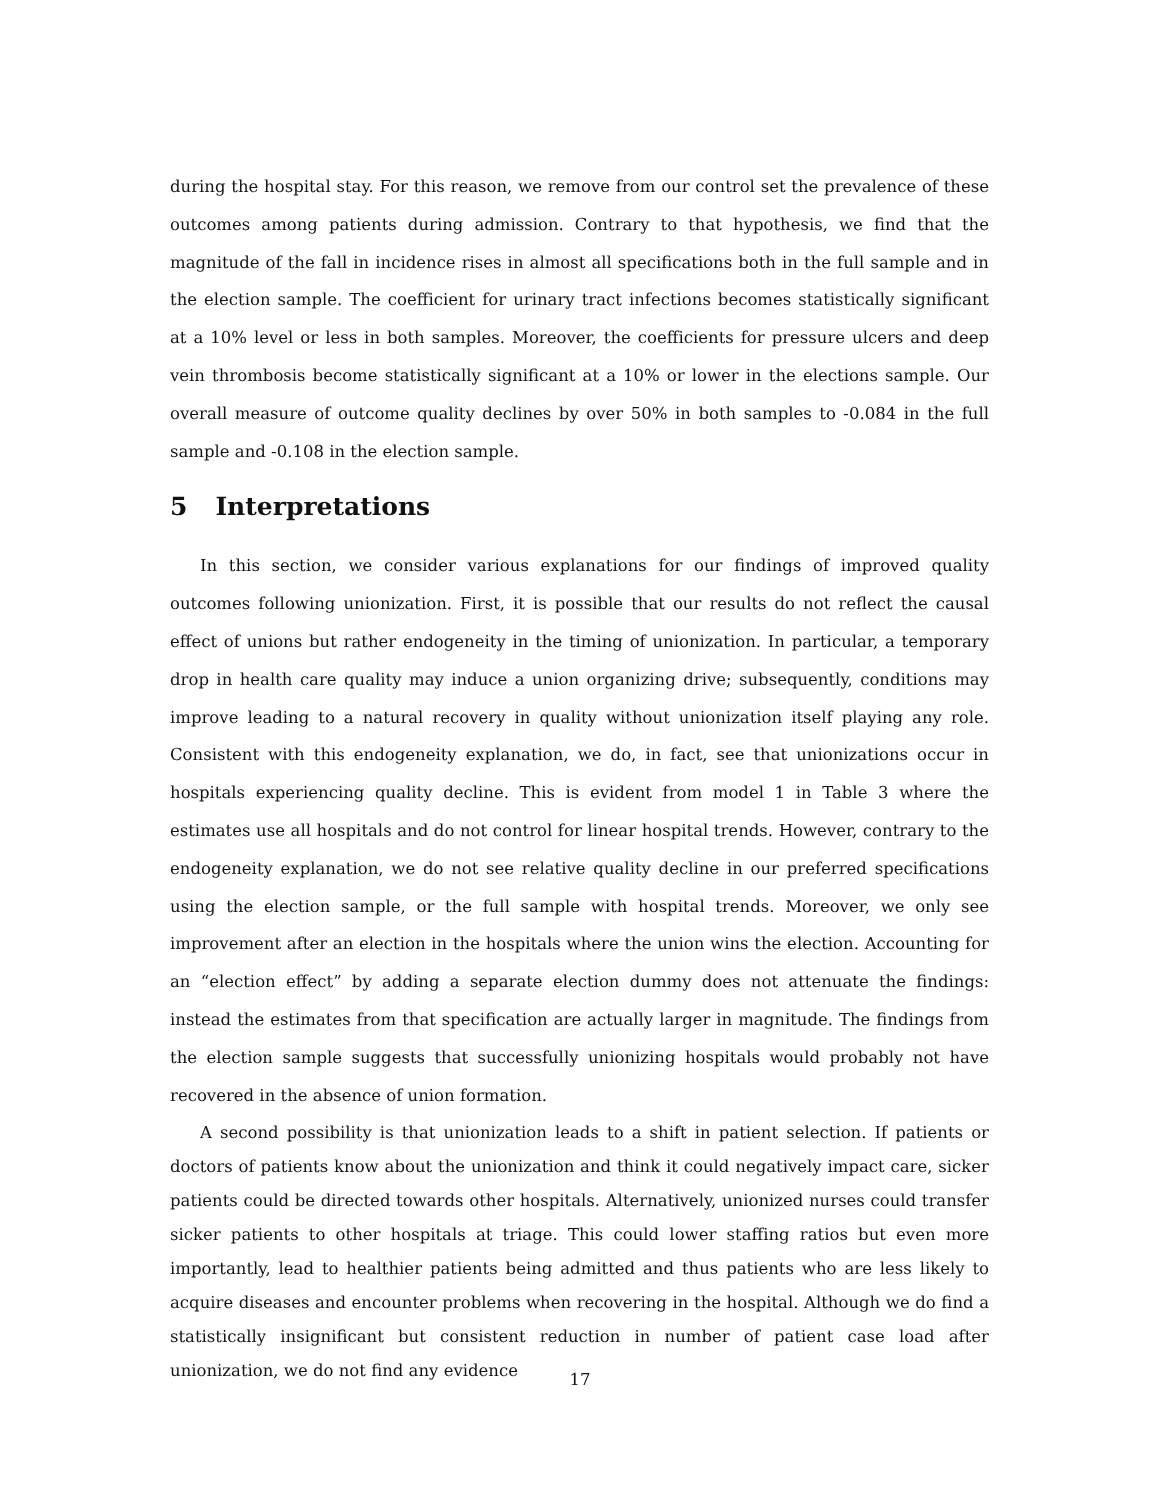during the hospital stay. For this reason, we remove from our control set the prevalence of these outcomes among patients during admission. Contrary to that hypothesis, we find that the magnitude of the fall in incidence rises in almost all specifications both in the full sample and in the election sample. The coefficient for urinary tract infections becomes statistically significant at a 10% level or less in both samples. Moreover, the coefficients for pressure ulcers and deep vein thrombosis become statistically significant at a 10% or lower in the elections sample. Our overall measure of outcome quality declines by over 50% in both samples to -0.084 in the full sample and -0.108 in the election sample.
5 Interpretations
In this section, we consider various explanations for our findings of improved quality outcomes following unionization. First, it is possible that our results do not reflect the causal effect of unions but rather endogeneity in the timing of unionization. In particular, a temporary drop in health care quality may induce a union organizing drive; subsequently, conditions may improve leading to a natural recovery in quality without unionization itself playing any role. Consistent with this endogeneity explanation, we do, in fact, see that unionizations occur in hospitals experiencing quality decline. This is evident from model 1 in Table 3 where the estimates use all hospitals and do not control for linear hospital trends. However, contrary to the endogeneity explanation, we do not see relative quality decline in our preferred specifications using the election sample, or the full sample with hospital trends. Moreover, we only see improvement after an election in the hospitals where the union wins the election. Accounting for an “election effect” by adding a separate election dummy does not attenuate the findings: instead the estimates from that specification are actually larger in magnitude. The findings from the election sample suggests that successfully unionizing hospitals would probably not have recovered in the absence of union formation.
A second possibility is that unionization leads to a shift in patient selection. If patients or doctors of patients know about the unionization and think it could negatively impact care, sicker patients could be directed towards other hospitals. Alternatively, unionized nurses could transfer sicker patients to other hospitals at triage. This could lower staffing ratios but even more importantly, lead to healthier patients being admitted and thus patients who are less likely to acquire diseases and encounter problems when recovering in the hospital. Although we do find a statistically insignificant but consistent reduction in number of patient case load after unionization, we do not find any evidence
17